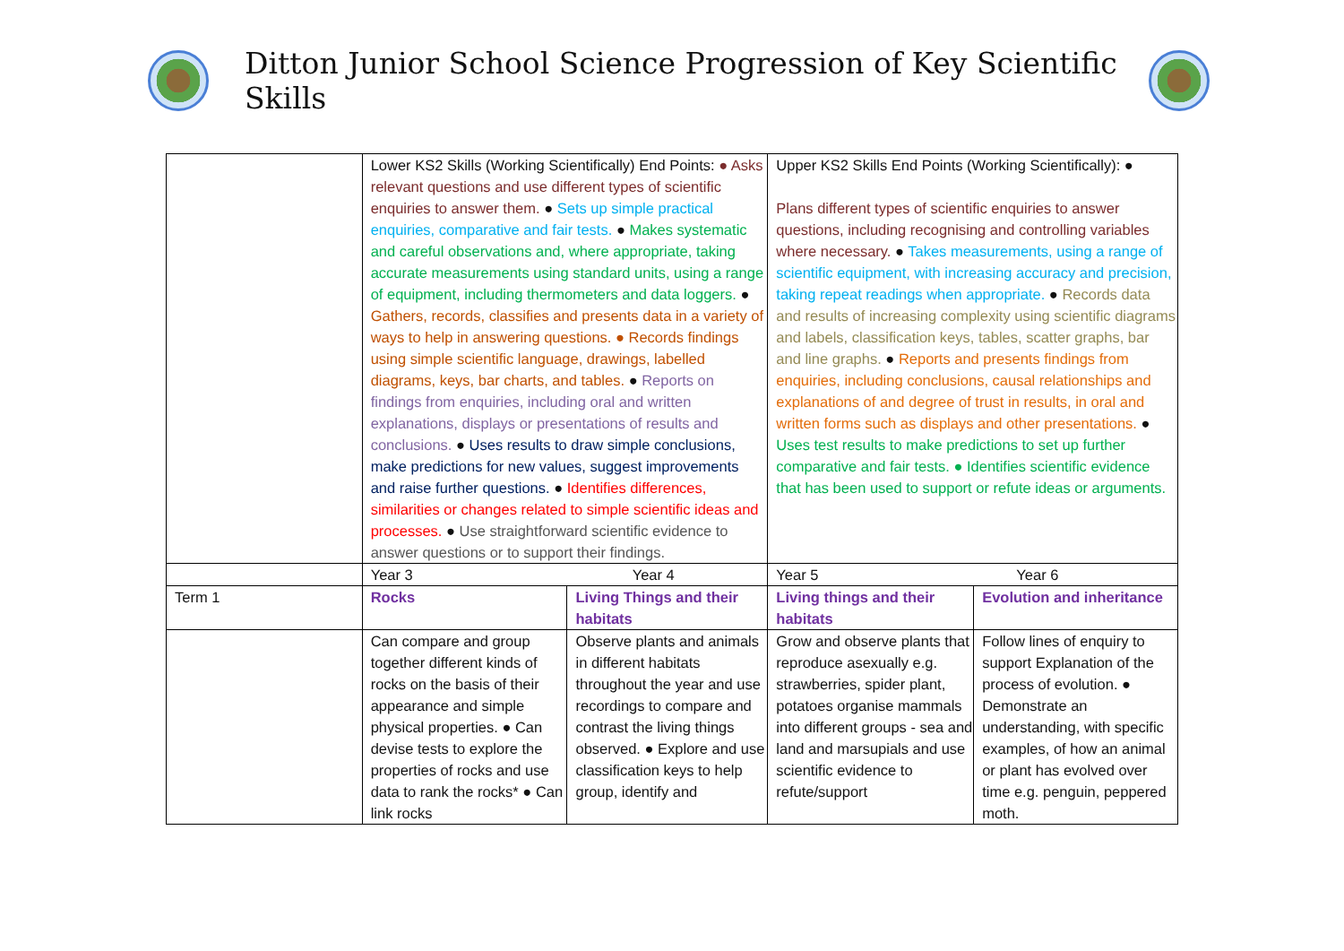Ditton Junior School Science Progression of Key Scientific Skills
| | Lower KS2 Skills (Working Scientifically) End Points: ● Asks relevant questions and use different types of scientific enquiries to answer them. ● Sets up simple practical enquiries, comparative and fair tests. ● Makes systematic and careful observations and, where appropriate, taking accurate measurements using standard units, using a range of equipment, including thermometers and data loggers. ● Gathers, records, classifies and presents data in a variety of ways to help in answering questions. ● Records findings using simple scientific language, drawings, labelled diagrams, keys, bar charts, and tables. ● Reports on findings from enquiries, including oral and written explanations, displays or presentations of results and conclusions. ● Uses results to draw simple conclusions, make predictions for new values, suggest improvements and raise further questions. ● Identifies differences, similarities or changes related to simple scientific ideas and processes. ● Use straightforward scientific evidence to answer questions or to support their findings. | | Upper KS2 Skills End Points (Working Scientifically): ● Plans different types of scientific enquiries to answer questions, including recognising and controlling variables where necessary. ● Takes measurements, using a range of scientific equipment, with increasing accuracy and precision, taking repeat readings when appropriate. ● Records data and results of increasing complexity using scientific diagrams and labels, classification keys, tables, scatter graphs, bar and line graphs. ● Reports and presents findings from enquiries, including conclusions, causal relationships and explanations of and degree of trust in results, in oral and written forms such as displays and other presentations. ● Uses test results to make predictions to set up further comparative and fair tests. ● Identifies scientific evidence that has been used to support or refute ideas or arguments. | |
| | Year 3 Year 4 | | Year 5 Year 6 | |
| Term 1 | Rocks | Living Things and their habitats | Living things and their habitats | Evolution and inheritance |
| | Can compare and group together different kinds of rocks on the basis of their appearance and simple physical properties. ● Can devise tests to explore the properties of rocks and use data to rank the rocks* ● Can link rocks | Observe plants and animals in different habitats throughout the year and use recordings to compare and contrast the living things observed. ● Explore and use classification keys to help group, identify and | Grow and observe plants that reproduce asexually e.g. strawberries, spider plant, potatoes organise mammals into different groups - sea and land and marsupials and use scientific evidence to refute/support | Follow lines of enquiry to support Explanation of the process of evolution. ● Demonstrate an understanding, with specific examples, of how an animal or plant has evolved over time e.g. penguin, peppered moth. |